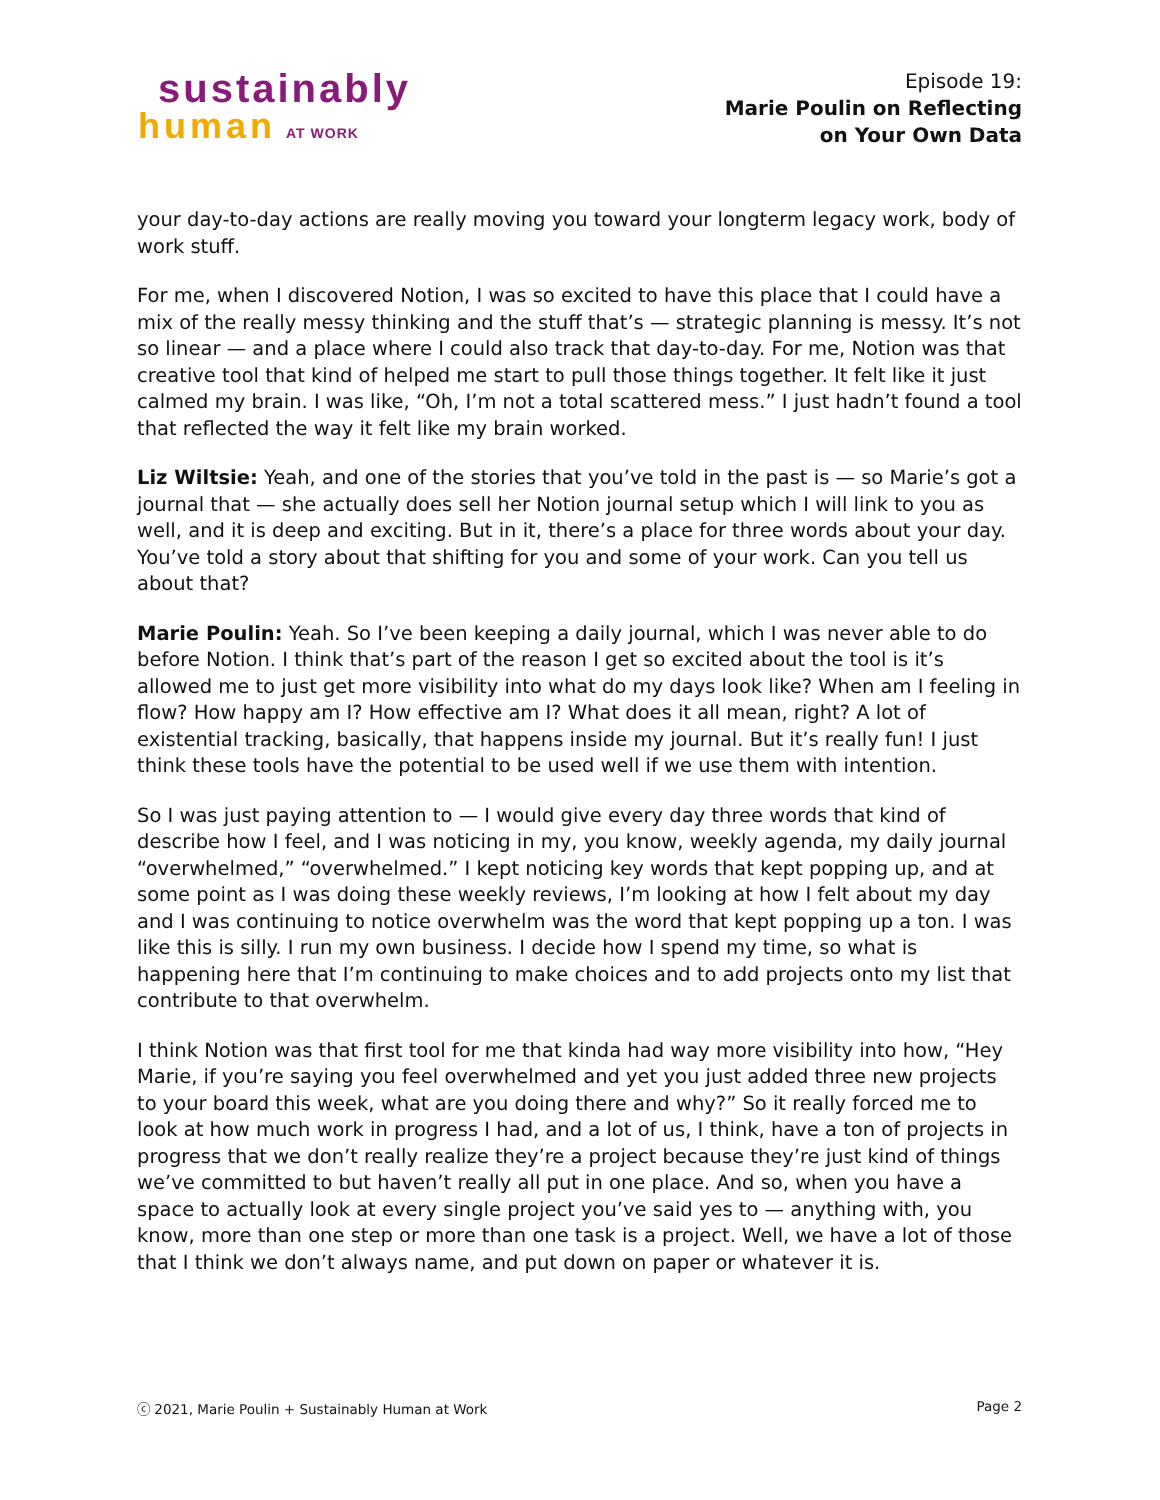sustainably
human AT WORK
Episode 19:
Marie Poulin on Reflecting
on Your Own Data
your day-to-day actions are really moving you toward your longterm legacy work, body of work stuff.
For me, when I discovered Notion, I was so excited to have this place that I could have a mix of the really messy thinking and the stuff that’s — strategic planning is messy. It’s not so linear — and a place where I could also track that day-to-day. For me, Notion was that creative tool that kind of helped me start to pull those things together. It felt like it just calmed my brain. I was like, “Oh, I’m not a total scattered mess.” I just hadn’t found a tool that reflected the way it felt like my brain worked.
Liz Wiltsie: Yeah, and one of the stories that you’ve told in the past is — so Marie’s got a journal that — she actually does sell her Notion journal setup which I will link to you as well, and it is deep and exciting. But in it, there’s a place for three words about your day. You’ve told a story about that shifting for you and some of your work. Can you tell us about that?
Marie Poulin: Yeah. So I’ve been keeping a daily journal, which I was never able to do before Notion. I think that’s part of the reason I get so excited about the tool is it’s allowed me to just get more visibility into what do my days look like? When am I feeling in flow? How happy am I? How effective am I? What does it all mean, right? A lot of existential tracking, basically, that happens inside my journal. But it’s really fun! I just think these tools have the potential to be used well if we use them with intention.
So I was just paying attention to — I would give every day three words that kind of describe how I feel, and I was noticing in my, you know, weekly agenda, my daily journal “overwhelmed,” “overwhelmed.” I kept noticing key words that kept popping up, and at some point as I was doing these weekly reviews, I’m looking at how I felt about my day and I was continuing to notice overwhelm was the word that kept popping up a ton. I was like this is silly. I run my own business. I decide how I spend my time, so what is happening here that I’m continuing to make choices and to add projects onto my list that contribute to that overwhelm.
I think Notion was that first tool for me that kinda had way more visibility into how, “Hey Marie, if you’re saying you feel overwhelmed and yet you just added three new projects to your board this week, what are you doing there and why?” So it really forced me to look at how much work in progress I had, and a lot of us, I think, have a ton of projects in progress that we don’t really realize they’re a project because they’re just kind of things we’ve committed to but haven’t really all put in one place. And so, when you have a space to actually look at every single project you’ve said yes to — anything with, you know, more than one step or more than one task is a project. Well, we have a lot of those that I think we don’t always name, and put down on paper or whatever it is.
ⓒ 2021, Marie Poulin + Sustainably Human at Work Page 2